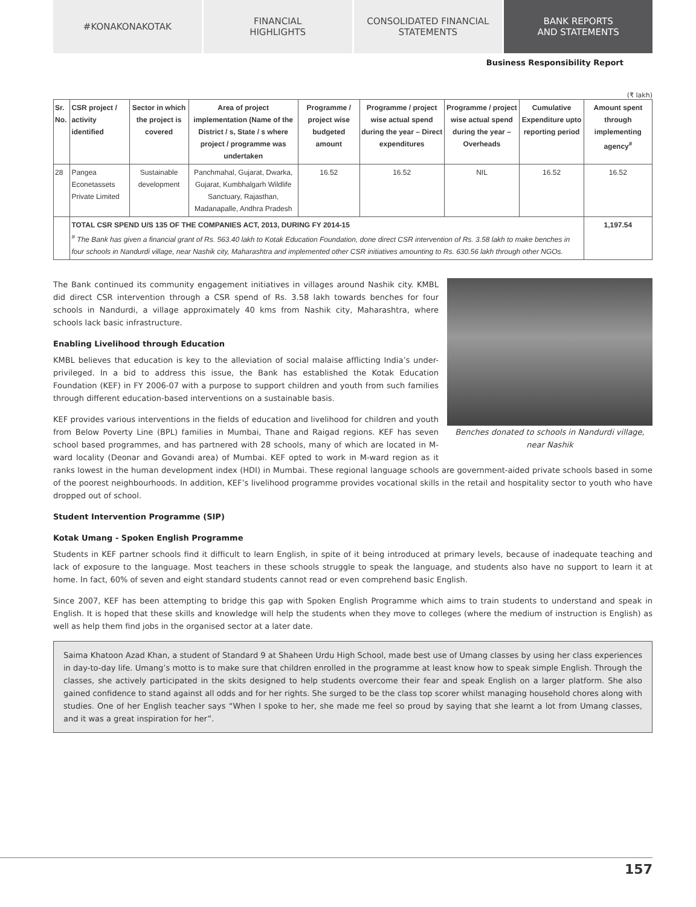#KONAKONAKOTAK FINANCIAL
HIGHLIGHTS
CONSOLIDATED FINANCIAL
STATEMENTS
BANK REPORTS
AND STATEMENTS
Business Responsibility Report
(₹ lakh)
| Sr. No. | CSR project / activity identified | Sector in which the project is covered | Area of project implementation (Name of the District / s, State / s where project / programme was undertaken | Programme / project wise budgeted amount | Programme / project wise actual spend during the year – Direct expenditures | Programme / project wise actual spend during the year – Overheads | Cumulative Expenditure upto reporting period | Amount spent through implementing agency<sup>#</sup> |
| --- | --- | --- | --- | --- | --- | --- | --- | --- |
| 28 | Pangea Econetassets Private Limited | Sustainable development | Panchmahal, Gujarat, Dwarka, Gujarat, Kumbhalgarh Wildlife Sanctuary, Rajasthan, Madanapalle, Andhra Pradesh | 16.52 | 16.52 | NIL | 16.52 | 16.52 |
| | TOTAL CSR SPEND U/S 135 OF THE COMPANIES ACT, 2013, DURING FY 2014-15 <sup>#</sup> The Bank has given a financial grant of Rs. 563.40 lakh to Kotak Education Foundation, done direct CSR intervention of Rs. 3.58 lakh to make benches in four schools in Nandurdi village, near Nashik city, Maharashtra and implemented other CSR initiatives amounting to Rs. 630.56 lakh through other NGOs. | | | | | | | 1,197.54 |
Benches donated to schools in Nandurdi village, near Nashik
The Bank continued its community engagement initiatives in villages around Nashik city. KMBL did direct CSR intervention through a CSR spend of Rs. 3.58 lakh towards benches for four schools in Nandurdi, a village approximately 40 kms from Nashik city, Maharashtra, where schools lack basic infrastructure.
Enabling Livelihood through Education
KMBL believes that education is key to the alleviation of social malaise afflicting India’s under-privileged. In a bid to address this issue, the Bank has established the Kotak Education Foundation (KEF) in FY 2006-07 with a purpose to support children and youth from such families through different education-based interventions on a sustainable basis.
KEF provides various interventions in the fields of education and livelihood for children and youth from Below Poverty Line (BPL) families in Mumbai, Thane and Raigad regions. KEF has seven school based programmes, and has partnered with 28 schools, many of which are located in M-ward locality (Deonar and Govandi area) of Mumbai. KEF opted to work in M-ward region as it ranks lowest in the human development index (HDI) in Mumbai. These regional language schools are government-aided private schools based in some of the poorest neighbourhoods. In addition, KEF’s livelihood programme provides vocational skills in the retail and hospitality sector to youth who have dropped out of school.
Student Intervention Programme (SIP)
Kotak Umang - Spoken English Programme
Students in KEF partner schools find it difficult to learn English, in spite of it being introduced at primary levels, because of inadequate teaching and lack of exposure to the language. Most teachers in these schools struggle to speak the language, and students also have no support to learn it at home. In fact, 60% of seven and eight standard students cannot read or even comprehend basic English.
Since 2007, KEF has been attempting to bridge this gap with Spoken English Programme which aims to train students to understand and speak in English. It is hoped that these skills and knowledge will help the students when they move to colleges (where the medium of instruction is English) as well as help them find jobs in the organised sector at a later date.
Saima Khatoon Azad Khan, a student of Standard 9 at Shaheen Urdu High School, made best use of Umang classes by using her class experiences in day-to-day life. Umang’s motto is to make sure that children enrolled in the programme at least know how to speak simple English. Through the classes, she actively participated in the skits designed to help students overcome their fear and speak English on a larger platform. She also gained confidence to stand against all odds and for her rights. She surged to be the class top scorer whilst managing household chores along with studies. One of her English teacher says “When I spoke to her, she made me feel so proud by saying that she learnt a lot from Umang classes, and it was a great inspiration for her”.
157